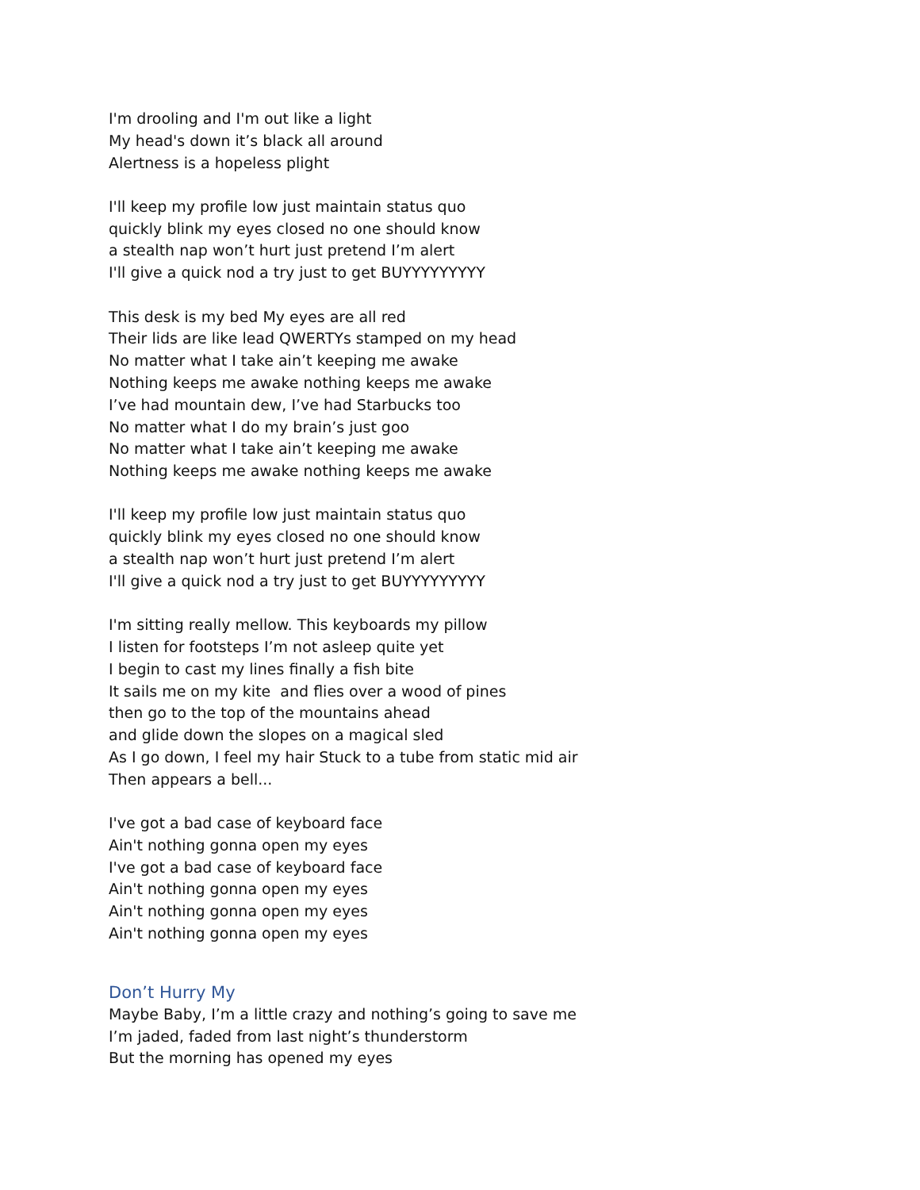I'm drooling and I'm out like a light
My head's down it’s black all around
Alertness is a hopeless plight
I'll keep my profile low just maintain status quo
quickly blink my eyes closed no one should know
a stealth nap won’t hurt just pretend I’m alert
I'll give a quick nod a try just to get BUYYYYYYYYY
This desk is my bed My eyes are all red
Their lids are like lead QWERTYs stamped on my head
No matter what I take ain’t keeping me awake
Nothing keeps me awake nothing keeps me awake
I’ve had mountain dew, I’ve had Starbucks too
No matter what I do my brain’s just goo
No matter what I take ain’t keeping me awake
Nothing keeps me awake nothing keeps me awake
I'll keep my profile low just maintain status quo
quickly blink my eyes closed no one should know
a stealth nap won’t hurt just pretend I’m alert
I'll give a quick nod a try just to get BUYYYYYYYYY
I'm sitting really mellow. This keyboards my pillow
I listen for footsteps I’m not asleep quite yet
I begin to cast my lines finally a fish bite
It sails me on my kite and flies over a wood of pines
then go to the top of the mountains ahead
and glide down the slopes on a magical sled
As I go down, I feel my hair Stuck to a tube from static mid air
Then appears a bell...
I've got a bad case of keyboard face
Ain't nothing gonna open my eyes
I've got a bad case of keyboard face
Ain't nothing gonna open my eyes
Ain't nothing gonna open my eyes
Ain't nothing gonna open my eyes
Don’t Hurry My
Maybe Baby, I’m a little crazy and nothing’s going to save me
I’m jaded, faded from last night’s thunderstorm
But the morning has opened my eyes